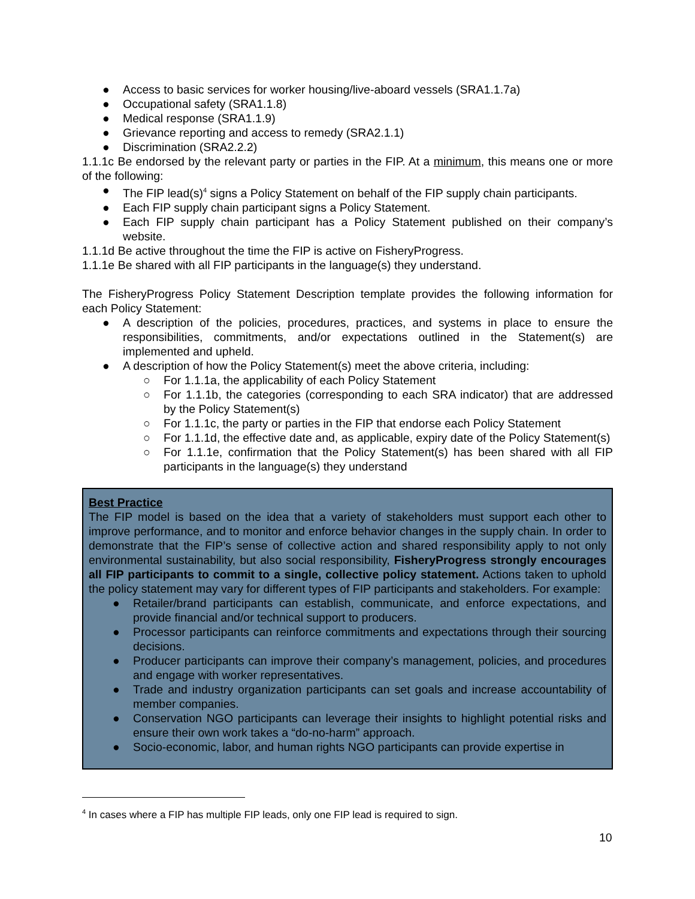● Access to basic services for worker housing/live-aboard vessels (SRA1.1.7a)
● Occupational safety (SRA1.1.8)
● Medical response (SRA1.1.9)
● Grievance reporting and access to remedy (SRA2.1.1)
● Discrimination (SRA2.2.2)
1.1.1c Be endorsed by the relevant party or parties in the FIP. At a minimum, this means one or more of the following:
● The FIP lead(s)<sup>4</sup> signs a Policy Statement on behalf of the FIP supply chain participants.
● Each FIP supply chain participant signs a Policy Statement.
● Each FIP supply chain participant has a Policy Statement published on their company’s website.
1.1.1d Be active throughout the time the FIP is active on FisheryProgress.
1.1.1e Be shared with all FIP participants in the language(s) they understand.
The FisheryProgress Policy Statement Description template provides the following information for each Policy Statement:
● A description of the policies, procedures, practices, and systems in place to ensure the responsibilities, commitments, and/or expectations outlined in the Statement(s) are implemented and upheld.
● A description of how the Policy Statement(s) meet the above criteria, including:
○ For 1.1.1a, the applicability of each Policy Statement
○ For 1.1.1b, the categories (corresponding to each SRA indicator) that are addressed by the Policy Statement(s)
○ For 1.1.1c, the party or parties in the FIP that endorse each Policy Statement
○ For 1.1.1d, the effective date and, as applicable, expiry date of the Policy Statement(s)
○ For 1.1.1e, confirmation that the Policy Statement(s) has been shared with all FIP participants in the language(s) they understand
Best Practice
The FIP model is based on the idea that a variety of stakeholders must support each other to improve performance, and to monitor and enforce behavior changes in the supply chain. In order to demonstrate that the FIP’s sense of collective action and shared responsibility apply to not only environmental sustainability, but also social responsibility, FisheryProgress strongly encourages all FIP participants to commit to a single, collective policy statement. Actions taken to uphold the policy statement may vary for different types of FIP participants and stakeholders. For example:
● Retailer/brand participants can establish, communicate, and enforce expectations, and provide financial and/or technical support to producers.
● Processor participants can reinforce commitments and expectations through their sourcing decisions.
● Producer participants can improve their company’s management, policies, and procedures and engage with worker representatives.
● Trade and industry organization participants can set goals and increase accountability of member companies.
● Conservation NGO participants can leverage their insights to highlight potential risks and ensure their own work takes a “do-no-harm” approach.
● Socio-economic, labor, and human rights NGO participants can provide expertise in
<sup>4</sup> In cases where a FIP has multiple FIP leads, only one FIP lead is required to sign.
10